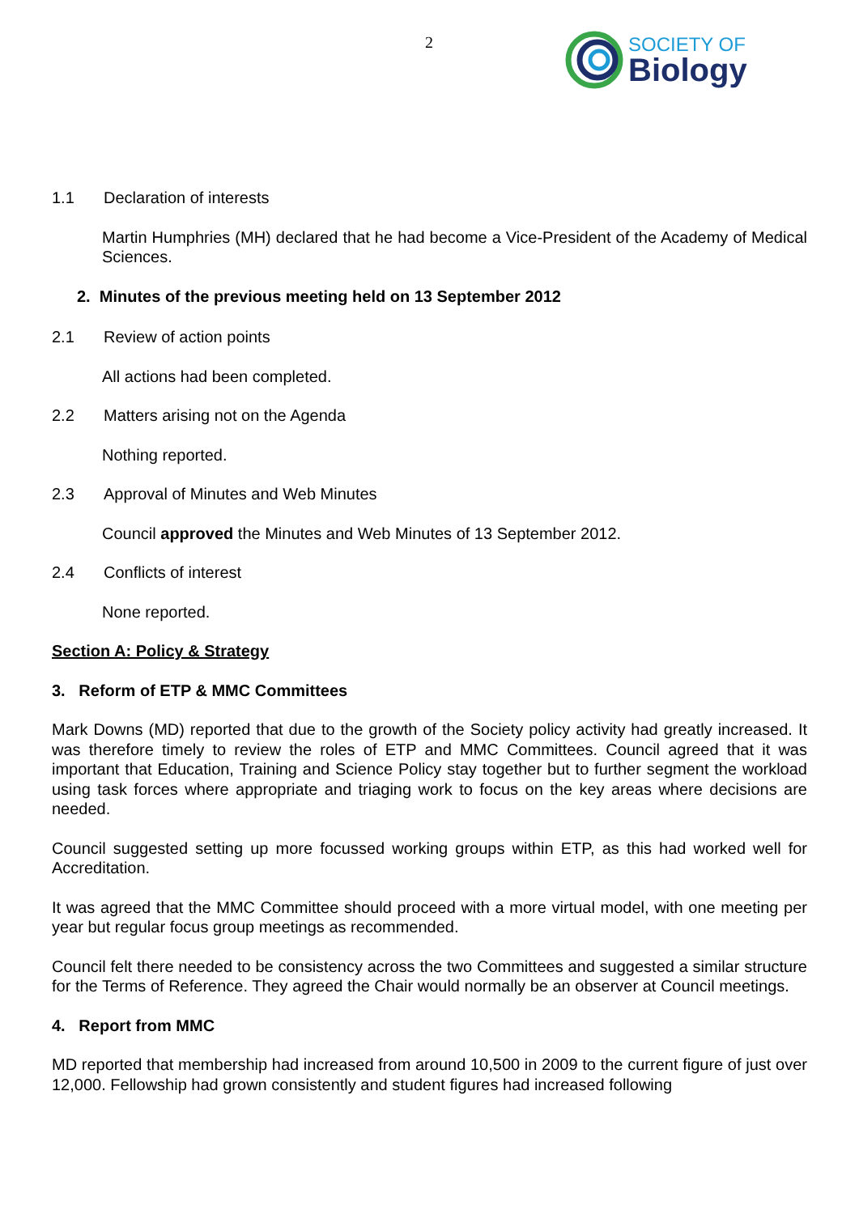2
SOCIETY OF
Biology
1.1 Declaration of interests
Martin Humphries (MH) declared that he had become a Vice-President of the Academy of Medical Sciences.
2. Minutes of the previous meeting held on 13 September 2012
2.1 Review of action points
All actions had been completed.
2.2 Matters arising not on the Agenda
Nothing reported.
2.3 Approval of Minutes and Web Minutes
Council approved the Minutes and Web Minutes of 13 September 2012.
2.4 Conflicts of interest
None reported.
Section A: Policy & Strategy
3. Reform of ETP & MMC Committees
Mark Downs (MD) reported that due to the growth of the Society policy activity had greatly increased. It was therefore timely to review the roles of ETP and MMC Committees. Council agreed that it was important that Education, Training and Science Policy stay together but to further segment the workload using task forces where appropriate and triaging work to focus on the key areas where decisions are needed.
Council suggested setting up more focussed working groups within ETP, as this had worked well for Accreditation.
It was agreed that the MMC Committee should proceed with a more virtual model, with one meeting per year but regular focus group meetings as recommended.
Council felt there needed to be consistency across the two Committees and suggested a similar structure for the Terms of Reference. They agreed the Chair would normally be an observer at Council meetings.
4. Report from MMC
MD reported that membership had increased from around 10,500 in 2009 to the current figure of just over 12,000. Fellowship had grown consistently and student figures had increased following